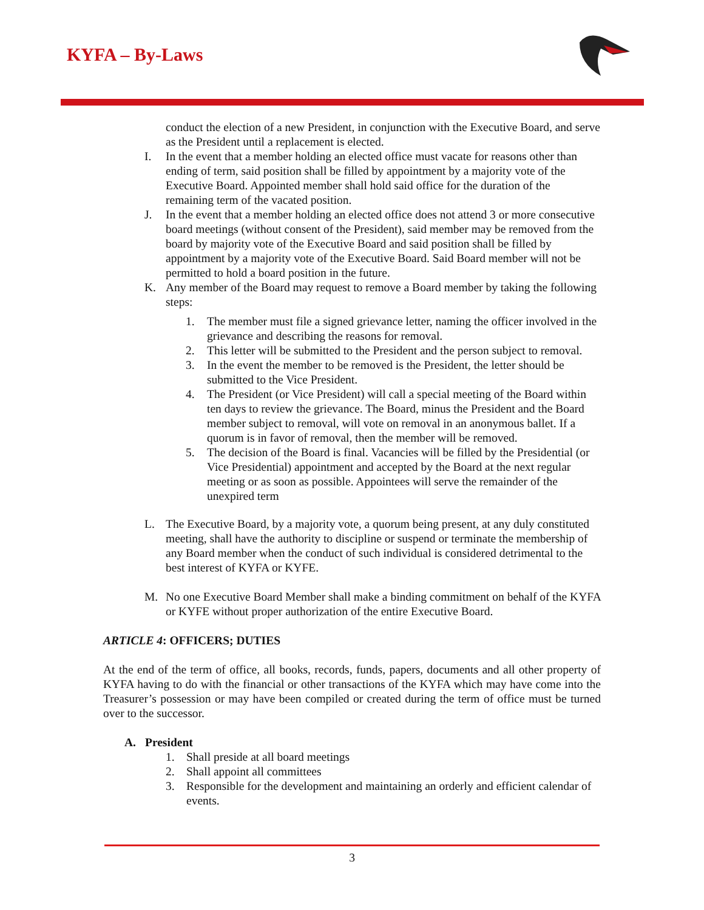KYFA – By-Laws
conduct the election of a new President, in conjunction with the Executive Board, and serve as the President until a replacement is elected.
I. In the event that a member holding an elected office must vacate for reasons other than ending of term, said position shall be filled by appointment by a majority vote of the Executive Board. Appointed member shall hold said office for the duration of the remaining term of the vacated position.
J. In the event that a member holding an elected office does not attend 3 or more consecutive board meetings (without consent of the President), said member may be removed from the board by majority vote of the Executive Board and said position shall be filled by appointment by a majority vote of the Executive Board. Said Board member will not be permitted to hold a board position in the future.
K. Any member of the Board may request to remove a Board member by taking the following steps:
1. The member must file a signed grievance letter, naming the officer involved in the grievance and describing the reasons for removal.
2. This letter will be submitted to the President and the person subject to removal.
3. In the event the member to be removed is the President, the letter should be submitted to the Vice President.
4. The President (or Vice President) will call a special meeting of the Board within ten days to review the grievance. The Board, minus the President and the Board member subject to removal, will vote on removal in an anonymous ballet. If a quorum is in favor of removal, then the member will be removed.
5. The decision of the Board is final. Vacancies will be filled by the Presidential (or Vice Presidential) appointment and accepted by the Board at the next regular meeting or as soon as possible. Appointees will serve the remainder of the unexpired term
L. The Executive Board, by a majority vote, a quorum being present, at any duly constituted meeting, shall have the authority to discipline or suspend or terminate the membership of any Board member when the conduct of such individual is considered detrimental to the best interest of KYFA or KYFE.
M. No one Executive Board Member shall make a binding commitment on behalf of the KYFA or KYFE without proper authorization of the entire Executive Board.
ARTICLE 4: OFFICERS; DUTIES
At the end of the term of office, all books, records, funds, papers, documents and all other property of KYFA having to do with the financial or other transactions of the KYFA which may have come into the Treasurer’s possession or may have been compiled or created during the term of office must be turned over to the successor.
A. President
1. Shall preside at all board meetings
2. Shall appoint all committees
3. Responsible for the development and maintaining an orderly and efficient calendar of events.
3